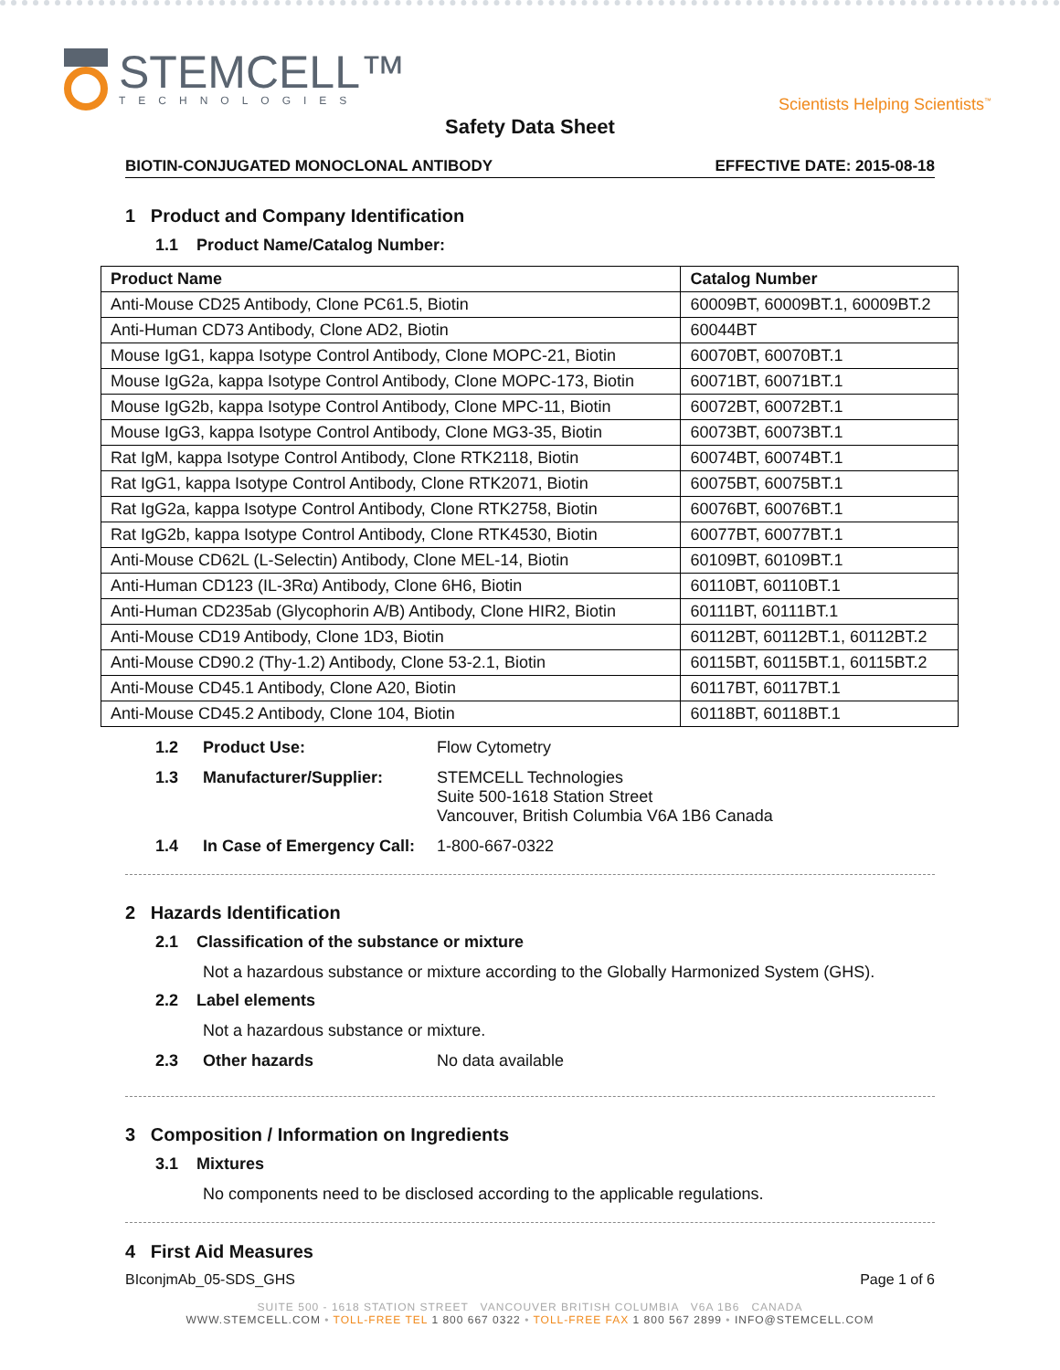STEMCELL™
TECHNOLOGIES
Scientists Helping Scientists<sup>™</sup>
Safety Data Sheet
BIOTIN-CONJUGATED MONOCLONAL ANTIBODY EFFECTIVE DATE: 2015-08-18
1 Product and Company Identification
1.1 Product Name/Catalog Number:
| Product Name | Catalog Number |
| --- | --- |
| Anti-Mouse CD25 Antibody, Clone PC61.5, Biotin | 60009BT, 60009BT.1, 60009BT.2 |
| Anti-Human CD73 Antibody, Clone AD2, Biotin | 60044BT |
| Mouse IgG1, kappa Isotype Control Antibody, Clone MOPC-21, Biotin | 60070BT, 60070BT.1 |
| Mouse IgG2a, kappa Isotype Control Antibody, Clone MOPC-173, Biotin | 60071BT, 60071BT.1 |
| Mouse IgG2b, kappa Isotype Control Antibody, Clone MPC-11, Biotin | 60072BT, 60072BT.1 |
| Mouse IgG3, kappa Isotype Control Antibody, Clone MG3-35, Biotin | 60073BT, 60073BT.1 |
| Rat IgM, kappa Isotype Control Antibody, Clone RTK2118, Biotin | 60074BT, 60074BT.1 |
| Rat IgG1, kappa Isotype Control Antibody, Clone RTK2071, Biotin | 60075BT, 60075BT.1 |
| Rat IgG2a, kappa Isotype Control Antibody, Clone RTK2758, Biotin | 60076BT, 60076BT.1 |
| Rat IgG2b, kappa Isotype Control Antibody, Clone RTK4530, Biotin | 60077BT, 60077BT.1 |
| Anti-Mouse CD62L (L-Selectin) Antibody, Clone MEL-14, Biotin | 60109BT, 60109BT.1 |
| Anti-Human CD123 (IL-3Rα) Antibody, Clone 6H6, Biotin | 60110BT, 60110BT.1 |
| Anti-Human CD235ab (Glycophorin A/B) Antibody, Clone HIR2, Biotin | 60111BT, 60111BT.1 |
| Anti-Mouse CD19 Antibody, Clone 1D3, Biotin | 60112BT, 60112BT.1, 60112BT.2 |
| Anti-Mouse CD90.2 (Thy-1.2) Antibody, Clone 53-2.1, Biotin | 60115BT, 60115BT.1, 60115BT.2 |
| Anti-Mouse CD45.1 Antibody, Clone A20, Biotin | 60117BT, 60117BT.1 |
| Anti-Mouse CD45.2 Antibody, Clone 104, Biotin | 60118BT, 60118BT.1 |
1.2 Product Use: Flow Cytometry
1.3 Manufacturer/Supplier: STEMCELL Technologies
Suite 500-1618 Station Street
Vancouver, British Columbia V6A 1B6 Canada
1.4 In Case of Emergency Call: 1-800-667-0322
2 Hazards Identification
2.1 Classification of the substance or mixture
Not a hazardous substance or mixture according to the Globally Harmonized System (GHS).
2.2 Label elements
Not a hazardous substance or mixture.
2.3 Other hazards No data available
3 Composition / Information on Ingredients
3.1 Mixtures
No components need to be disclosed according to the applicable regulations.
4 First Aid Measures
BIconjmAb_05-SDS_GHS Page 1 of 6
SUITE 500 - 1618 STATION STREET VANCOUVER BRITISH COLUMBIA V6A 1B6 CANADA
WWW.STEMCELL.COM • TOLL-FREE TEL 1 800 667 0322 • TOLL-FREE FAX 1 800 567 2899 • INFO@STEMCELL.COM